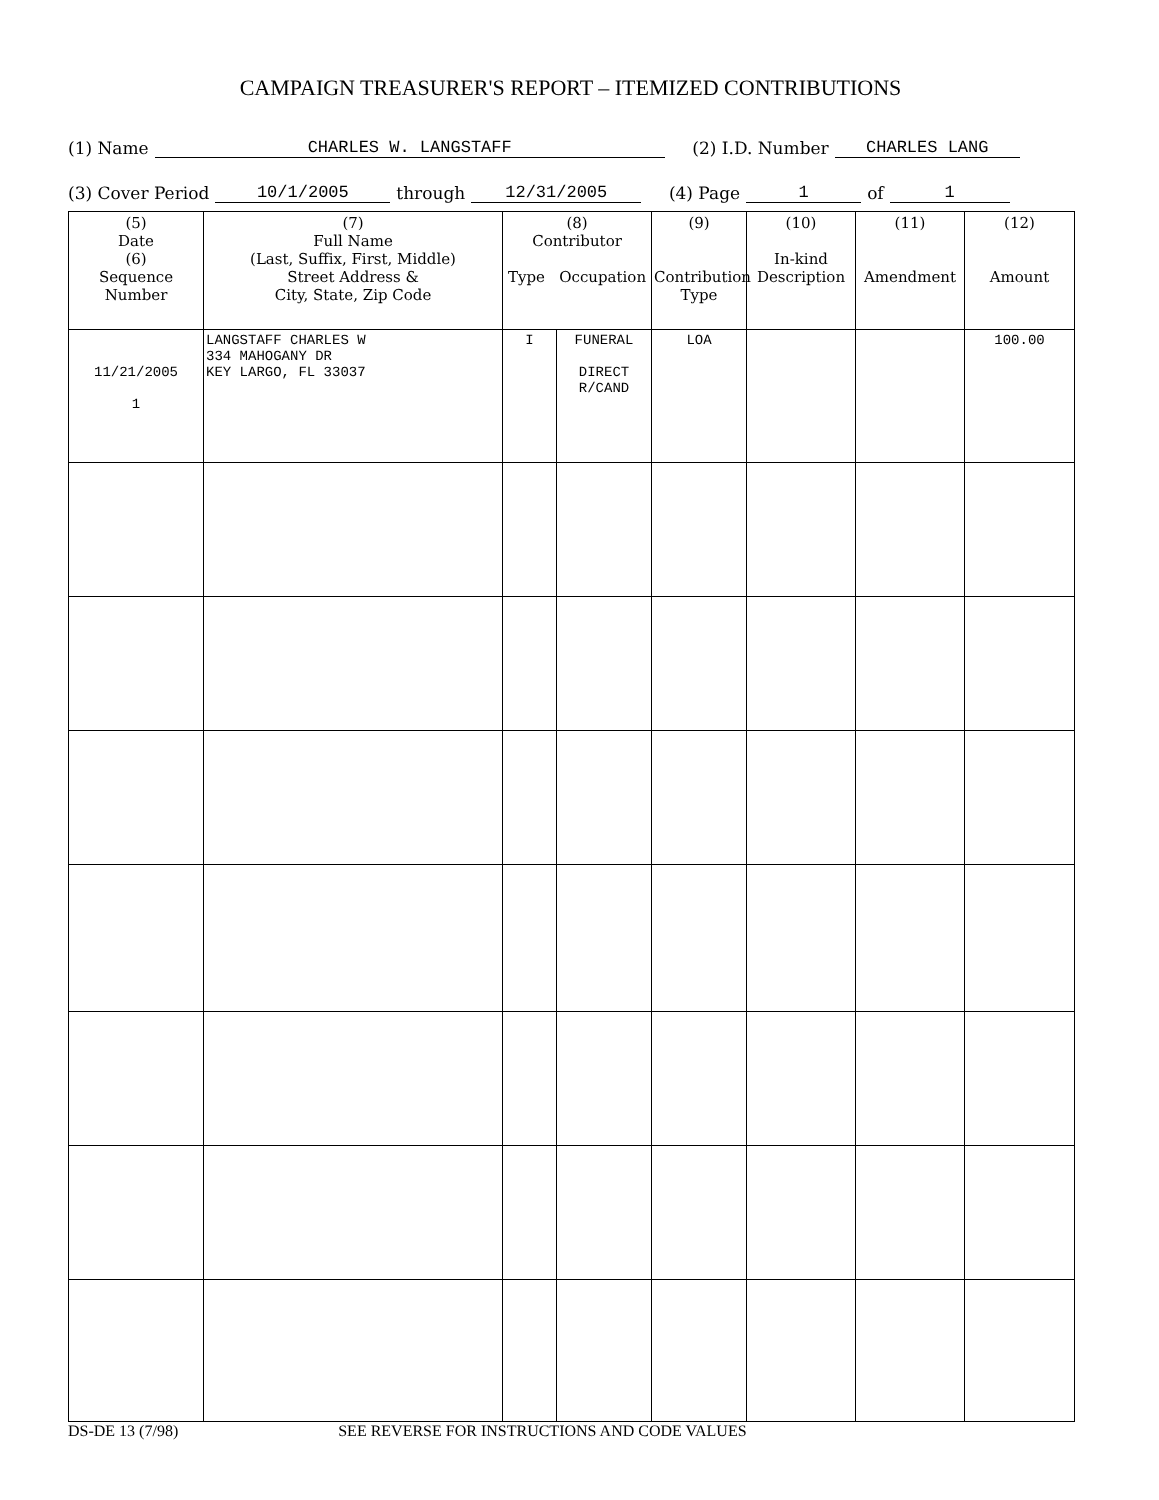CAMPAIGN TREASURER'S REPORT – ITEMIZED CONTRIBUTIONS
(1) Name CHARLES W. LANGSTAFF (2) I.D. Number CHARLES LANG
(3) Cover Period 10/1/2005 through 12/31/2005 (4) Page 1 of 1
| (5) Date (6) Sequence Number | (7) Full Name (Last, Suffix, First, Middle) Street Address & City, State, Zip Code | (8) Contributor Type Occupation | | (9) Contribution Type | (10) In-kind Description | (11) Amendment | (12) Amount |
| --- | --- | --- | --- | --- | --- | --- | --- |
| 11/21/2005 1 | LANGSTAFF CHARLES W 334 MAHOGANY DR KEY LARGO, FL 33037 | I | FUNERAL DIRECT R/CAND | LOA | | | 100.00 |
DS-DE 13 (7/98) SEE REVERSE FOR INSTRUCTIONS AND CODE VALUES